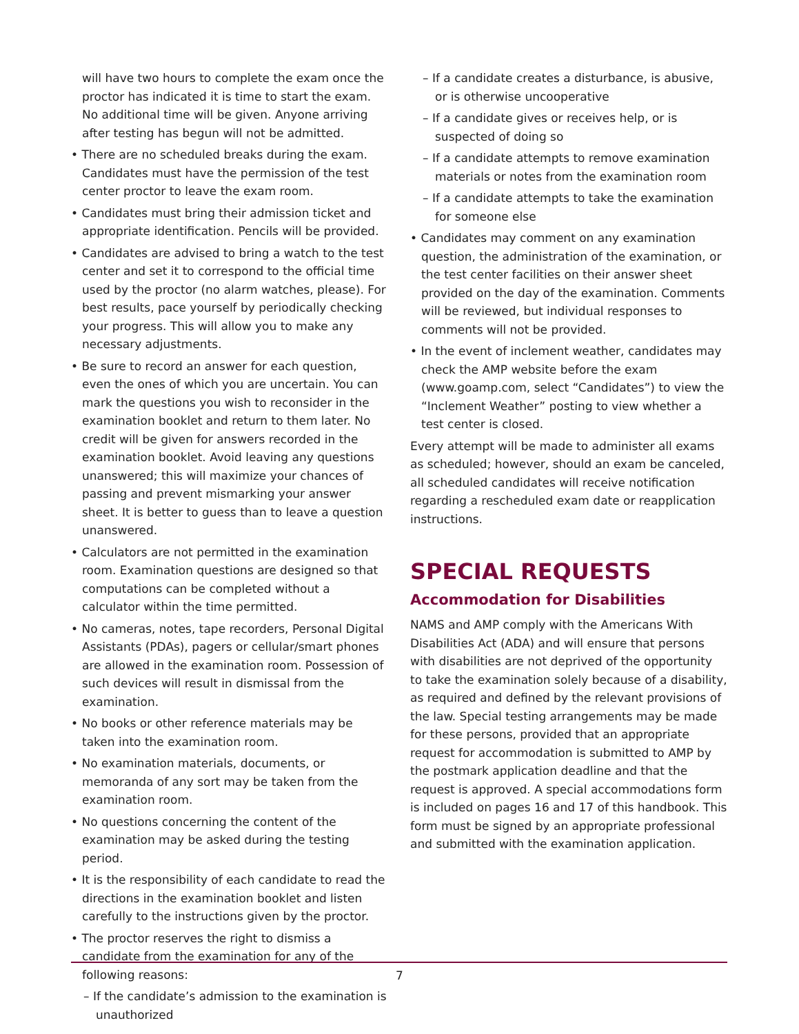will have two hours to complete the exam once the proctor has indicated it is time to start the exam. No additional time will be given. Anyone arriving after testing has begun will not be admitted.
• There are no scheduled breaks during the exam. Candidates must have the permission of the test center proctor to leave the exam room.
• Candidates must bring their admission ticket and appropriate identification. Pencils will be provided.
• Candidates are advised to bring a watch to the test center and set it to correspond to the official time used by the proctor (no alarm watches, please). For best results, pace yourself by periodically checking your progress. This will allow you to make any necessary adjustments.
• Be sure to record an answer for each question, even the ones of which you are uncertain. You can mark the questions you wish to reconsider in the examination booklet and return to them later. No credit will be given for answers recorded in the examination booklet. Avoid leaving any questions unanswered; this will maximize your chances of passing and prevent mismarking your answer sheet. It is better to guess than to leave a question unanswered.
• Calculators are not permitted in the examination room. Examination questions are designed so that computations can be completed without a calculator within the time permitted.
• No cameras, notes, tape recorders, Personal Digital Assistants (PDAs), pagers or cellular/smart phones are allowed in the examination room. Possession of such devices will result in dismissal from the examination.
• No books or other reference materials may be taken into the examination room.
• No examination materials, documents, or memoranda of any sort may be taken from the examination room.
• No questions concerning the content of the examination may be asked during the testing period.
• It is the responsibility of each candidate to read the directions in the examination booklet and listen carefully to the instructions given by the proctor.
• The proctor reserves the right to dismiss a candidate from the examination for any of the following reasons:
– If the candidate’s admission to the examination is unauthorized
– If a candidate creates a disturbance, is abusive, or is otherwise uncooperative
– If a candidate gives or receives help, or is suspected of doing so
– If a candidate attempts to remove examination materials or notes from the examination room
– If a candidate attempts to take the examination for someone else
• Candidates may comment on any examination question, the administration of the examination, or the test center facilities on their answer sheet provided on the day of the examination. Comments will be reviewed, but individual responses to comments will not be provided.
• In the event of inclement weather, candidates may check the AMP website before the exam (www.goamp.com, select “Candidates”) to view the “Inclement Weather” posting to view whether a test center is closed.
Every attempt will be made to administer all exams as scheduled; however, should an exam be canceled, all scheduled candidates will receive notification regarding a rescheduled exam date or reapplication instructions.
SPECIAL REQUESTS
Accommodation for Disabilities
NAMS and AMP comply with the Americans With Disabilities Act (ADA) and will ensure that persons with disabilities are not deprived of the opportunity to take the examination solely because of a disability, as required and defined by the relevant provisions of the law. Special testing arrangements may be made for these persons, provided that an appropriate request for accommodation is submitted to AMP by the postmark application deadline and that the request is approved. A special accommodations form is included on pages 16 and 17 of this handbook. This form must be signed by an appropriate professional and submitted with the examination application.
7